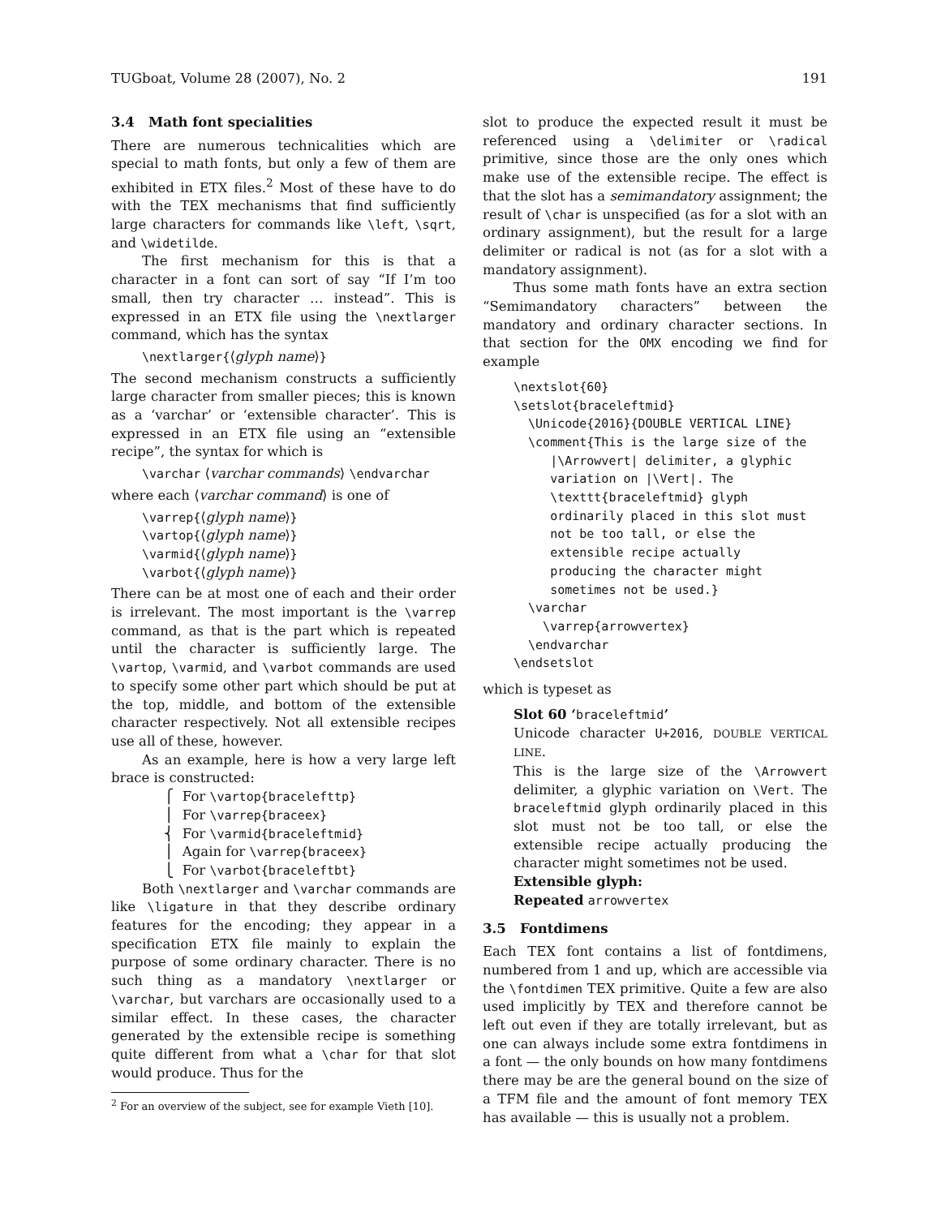TUGboat, Volume 28 (2007), No. 2 191
3.4 Math font specialities
There are numerous technicalities which are special to math fonts, but only a few of them are exhibited in ETX files.<sup>2</sup> Most of these have to do with the TEX mechanisms that find sufficiently large characters for commands like \left, \sqrt, and \widetilde.
The first mechanism for this is that a character in a font can sort of say “If I’m too small, then try character … instead”. This is expressed in an ETX file using the \nextlarger command, which has the syntax
\nextlarger{⟨glyph name⟩}
The second mechanism constructs a sufficiently large character from smaller pieces; this is known as a ‘varchar’ or ‘extensible character’. This is expressed in an ETX file using an “extensible recipe”, the syntax for which is
\varchar ⟨varchar commands⟩ \endvarchar
where each ⟨varchar command⟩ is one of
\varrep{⟨glyph name⟩}
\vartop{⟨glyph name⟩}
\varmid{⟨glyph name⟩}
\varbot{⟨glyph name⟩}
There can be at most one of each and their order is irrelevant. The most important is the \varrep command, as that is the part which is repeated until the character is sufficiently large. The \vartop, \varmid, and \varbot commands are used to specify some other part which should be put at the top, middle, and bottom of the extensible character respectively. Not all extensible recipes use all of these, however.
As an example, here is how a very large left brace is constructed:
⎧ For \vartop{bracelefttp}
⎪ For \varrep{braceex}
⎨ For \varmid{braceleftmid}
⎪ Again for \varrep{braceex}
⎩ For \varbot{braceleftbt}
Both \nextlarger and \varchar commands are like \ligature in that they describe ordinary features for the encoding; they appear in a specification ETX file mainly to explain the purpose of some ordinary character. There is no such thing as a mandatory \nextlarger or \varchar, but varchars are occasionally used to a similar effect. In these cases, the character generated by the extensible recipe is something quite different from what a \char for that slot would produce. Thus for the
<sup>2</sup> For an overview of the subject, see for example Vieth [10].
slot to produce the expected result it must be referenced using a \delimiter or \radical primitive, since those are the only ones which make use of the extensible recipe. The effect is that the slot has a semimandatory assignment; the result of \char is unspecified (as for a slot with an ordinary assignment), but the result for a large delimiter or radical is not (as for a slot with a mandatory assignment).
Thus some math fonts have an extra section “Semimandatory characters” between the mandatory and ordinary character sections. In that section for the OMX encoding we find for example
\nextslot{60}
\setslot{braceleftmid}
  \Unicode{2016}{DOUBLE VERTICAL LINE}
  \comment{This is the large size of the
     |\Arrowvert| delimiter, a glyphic
     variation on |\Vert|. The
     \texttt{braceleftmid} glyph
     ordinarily placed in this slot must
     not be too tall, or else the
     extensible recipe actually
     producing the character might
     sometimes not be used.}
  \varchar
    \varrep{arrowvertex}
  \endvarchar
\endsetslot
which is typeset as
Slot 60 ‘braceleftmid’
Unicode character U+2016, DOUBLE VERTICAL LINE.
This is the large size of the \Arrowvert delimiter, a glyphic variation on \Vert. The braceleftmid glyph ordinarily placed in this slot must not be too tall, or else the extensible recipe actually producing the character might sometimes not be used.
Extensible glyph:
Repeated arrowvertex
3.5 Fontdimens
Each TEX font contains a list of fontdimens, numbered from 1 and up, which are accessible via the \fontdimen TEX primitive. Quite a few are also used implicitly by TEX and therefore cannot be left out even if they are totally irrelevant, but as one can always include some extra fontdimens in a font — the only bounds on how many fontdimens there may be are the general bound on the size of a TFM file and the amount of font memory TEX has available — this is usually not a problem.